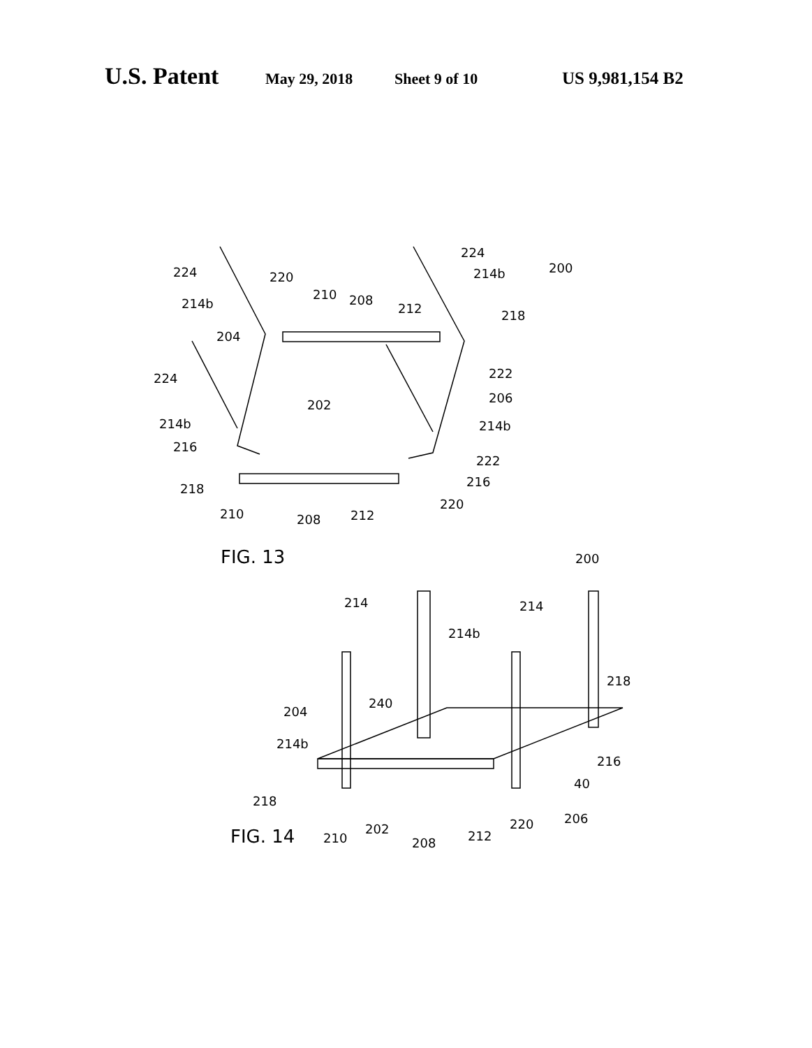U.S. Patent May 29, 2018 Sheet 9 of 10 US 9,981,154 B2
224
220
214b
210
208
212
224
214b
200
218
204
224
222
206
202
214b
214b
216
222
216
218
220
210
208
212
FIG. 13
200
214
214
214b
218
204
240
214b
216
40
218
206
220
FIG. 14
210
202
208
212